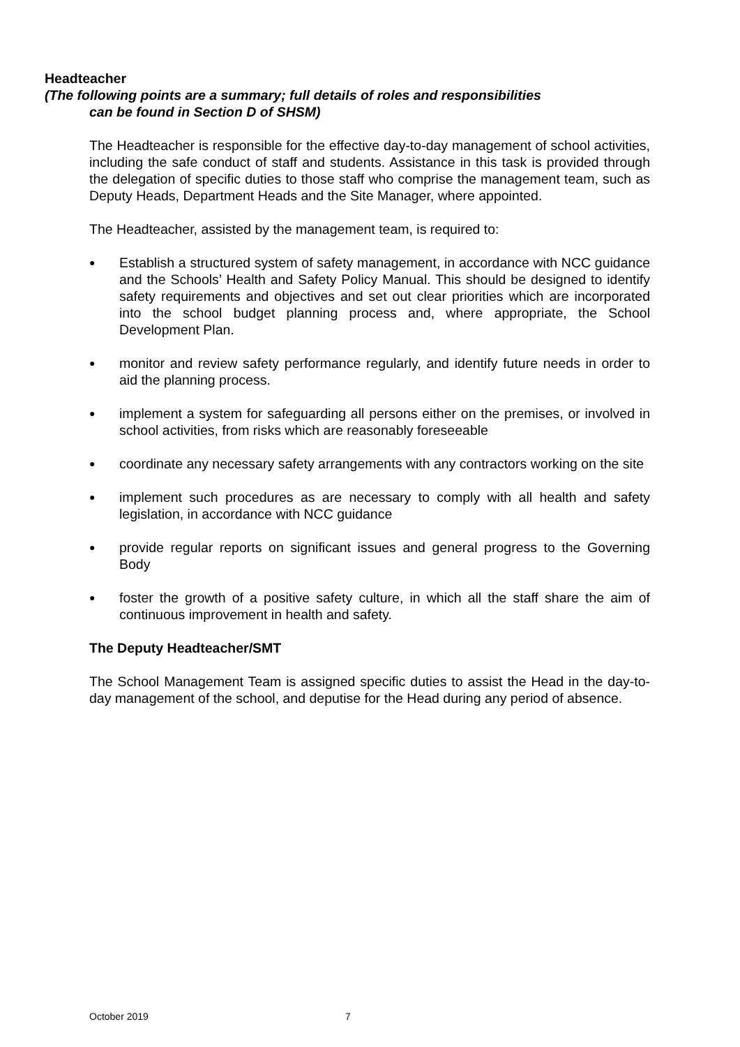Headteacher
(The following points are a summary; full details of roles and responsibilities
can be found in Section D of SHSM)
The Headteacher is responsible for the effective day-to-day management of school activities, including the safe conduct of staff and students. Assistance in this task is provided through the delegation of specific duties to those staff who comprise the management team, such as Deputy Heads, Department Heads and the Site Manager, where appointed.
The Headteacher, assisted by the management team, is required to:
● Establish a structured system of safety management, in accordance with NCC guidance and the Schools’ Health and Safety Policy Manual. This should be designed to identify safety requirements and objectives and set out clear priorities which are incorporated into the school budget planning process and, where appropriate, the School Development Plan.
● monitor and review safety performance regularly, and identify future needs in order to aid the planning process.
● implement a system for safeguarding all persons either on the premises, or involved in school activities, from risks which are reasonably foreseeable
● coordinate any necessary safety arrangements with any contractors working on the site
● implement such procedures as are necessary to comply with all health and safety legislation, in accordance with NCC guidance
● provide regular reports on significant issues and general progress to the Governing Body
● foster the growth of a positive safety culture, in which all the staff share the aim of continuous improvement in health and safety.
The Deputy Headteacher/SMT
The School Management Team is assigned specific duties to assist the Head in the day-to-day management of the school, and deputise for the Head during any period of absence.
October 2019 7